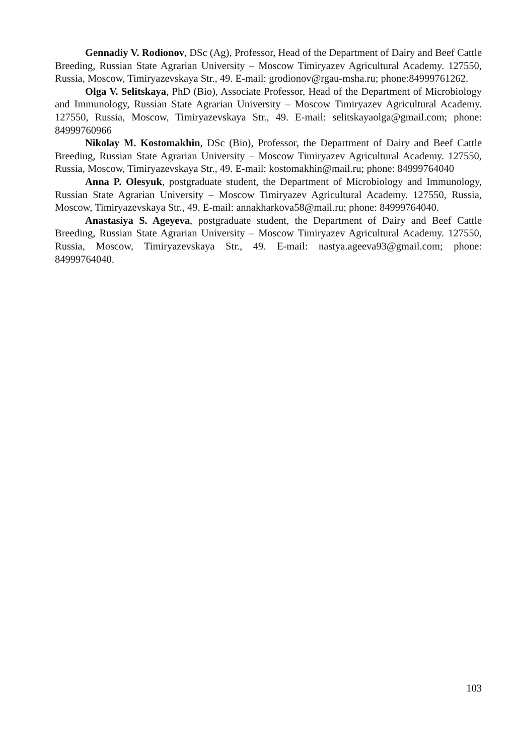Gennadiy V. Rodionov, DSc (Ag), Professor, Head of the Department of Dairy and Beef Cattle Breeding, Russian State Agrarian University – Moscow Timiryazev Agricultural Academy. 127550, Russia, Moscow, Timiryazevskaya Str., 49. E-mail: grodionov@rgau-msha.ru; phone:84999761262.
Olga V. Selitskaya, PhD (Bio), Associate Professor, Head of the Department of Microbiology and Immunology, Russian State Agrarian University – Moscow Timiryazev Agricultural Academy. 127550, Russia, Moscow, Timiryazevskaya Str., 49. E-mail: selitskayaolga@gmail.com; phone: 84999760966
Nikolay M. Kostomakhin, DSc (Bio), Professor, the Department of Dairy and Beef Cattle Breeding, Russian State Agrarian University – Moscow Timiryazev Agricultural Academy. 127550, Russia, Moscow, Timiryazevskaya Str., 49. E-mail: kostomakhin@mail.ru; phone: 84999764040
Anna P. Olesyuk, postgraduate student, the Department of Microbiology and Immunology, Russian State Agrarian University – Moscow Timiryazev Agricultural Academy. 127550, Russia, Moscow, Timiryazevskaya Str., 49. E-mail: annakharkova58@mail.ru; phone: 84999764040.
Anastasiya S. Ageyeva, postgraduate student, the Department of Dairy and Beef Cattle Breeding, Russian State Agrarian University – Moscow Timiryazev Agricultural Academy. 127550, Russia, Moscow, Timiryazevskaya Str., 49. E-mail: nastya.ageeva93@gmail.com; phone: 84999764040.
103